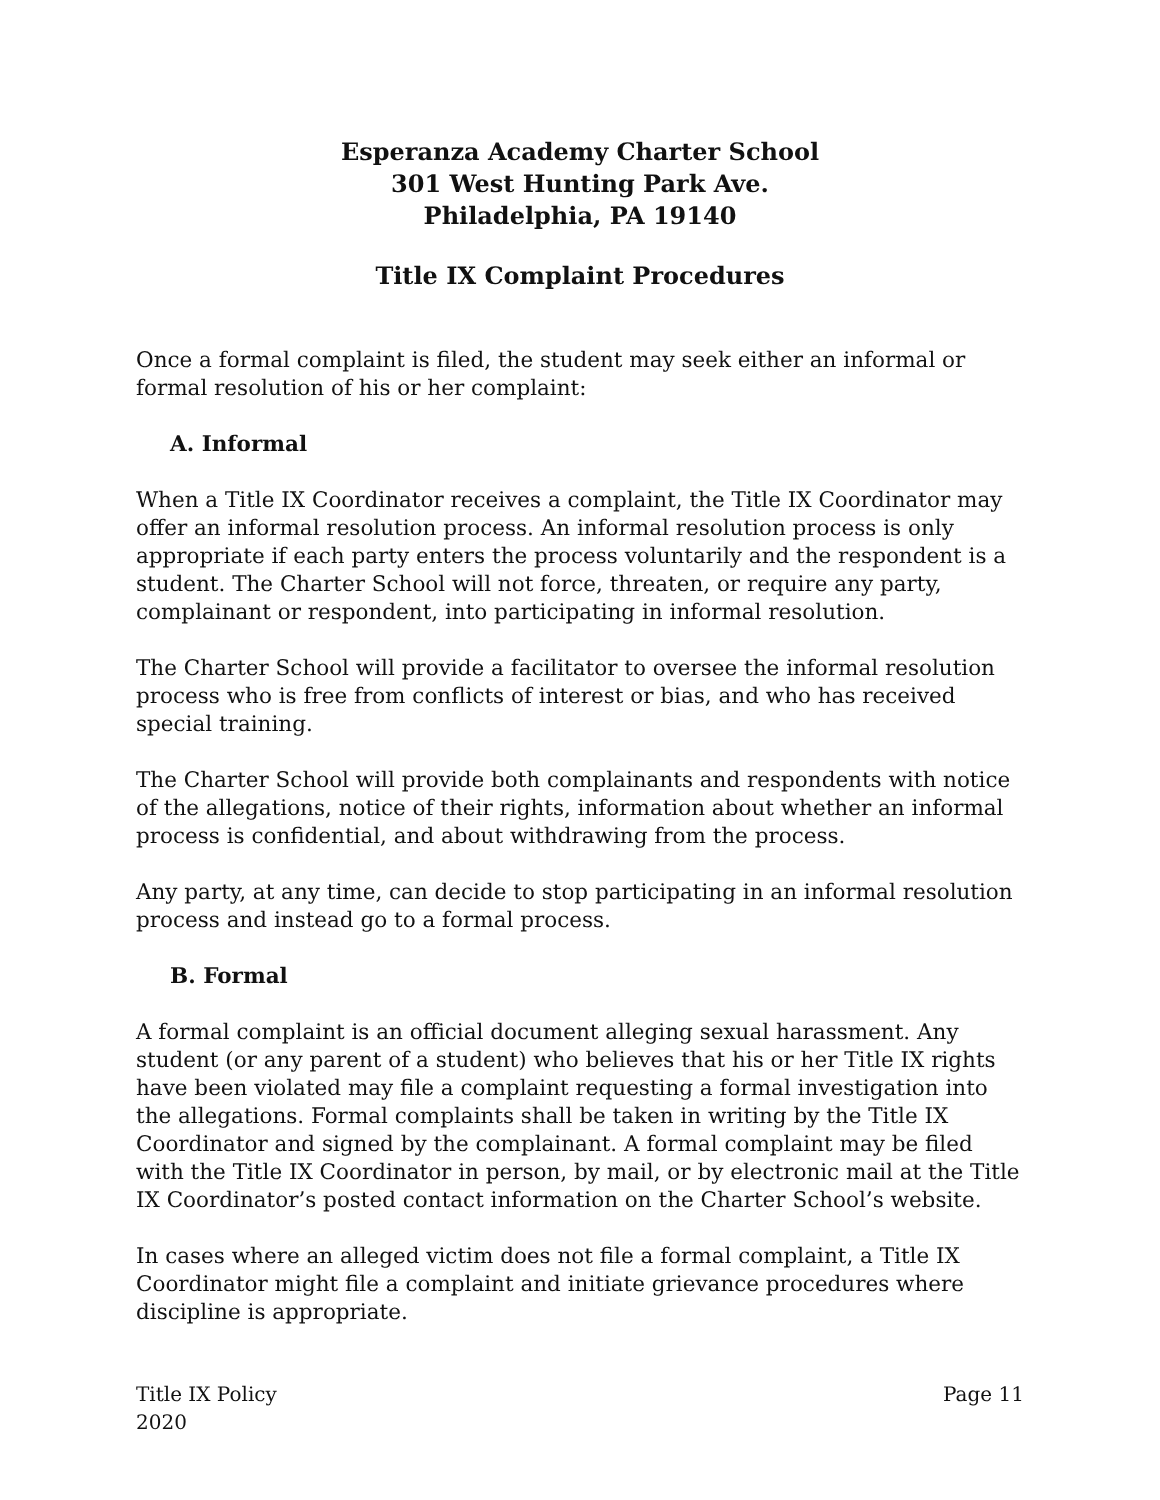Esperanza Academy Charter School
301 West Hunting Park Ave.
Philadelphia, PA 19140
Title IX Complaint Procedures
Once a formal complaint is filed, the student may seek either an informal or formal resolution of his or her complaint:
A. Informal
When a Title IX Coordinator receives a complaint, the Title IX Coordinator may offer an informal resolution process. An informal resolution process is only appropriate if each party enters the process voluntarily and the respondent is a student. The Charter School will not force, threaten, or require any party, complainant or respondent, into participating in informal resolution.
The Charter School will provide a facilitator to oversee the informal resolution process who is free from conflicts of interest or bias, and who has received special training.
The Charter School will provide both complainants and respondents with notice of the allegations, notice of their rights, information about whether an informal process is confidential, and about withdrawing from the process.
Any party, at any time, can decide to stop participating in an informal resolution process and instead go to a formal process.
B. Formal
A formal complaint is an official document alleging sexual harassment. Any student (or any parent of a student) who believes that his or her Title IX rights have been violated may file a complaint requesting a formal investigation into the allegations. Formal complaints shall be taken in writing by the Title IX Coordinator and signed by the complainant. A formal complaint may be filed with the Title IX Coordinator in person, by mail, or by electronic mail at the Title IX Coordinator’s posted contact information on the Charter School’s website.
In cases where an alleged victim does not file a formal complaint, a Title IX Coordinator might file a complaint and initiate grievance procedures where discipline is appropriate.
Title IX Policy
2020
Page 11